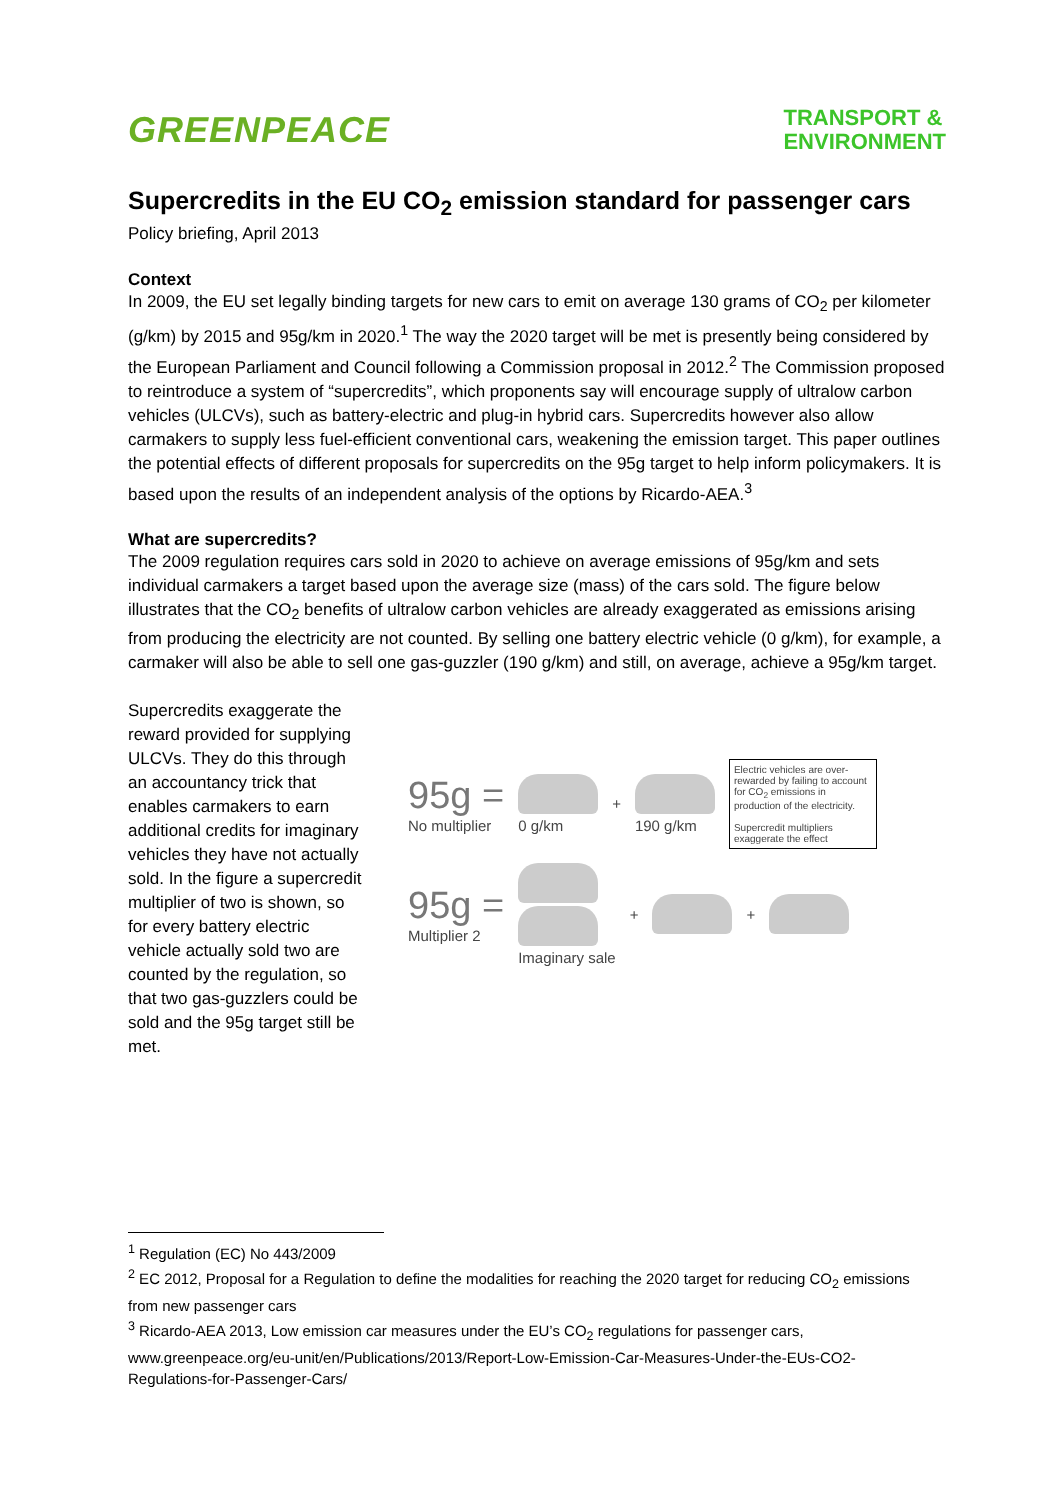GREENPEACE
TRANSPORT &
ENVIRONMENT
Supercredits in the EU CO<sub>2</sub> emission standard for passenger cars
Policy briefing, April 2013
Context
In 2009, the EU set legally binding targets for new cars to emit on average 130 grams of CO<sub>2</sub> per kilometer (g/km) by 2015 and 95g/km in 2020.<sup>1</sup> The way the 2020 target will be met is presently being considered by the European Parliament and Council following a Commission proposal in 2012.<sup>2</sup> The Commission proposed to reintroduce a system of “supercredits”, which proponents say will encourage supply of ultralow carbon vehicles (ULCVs), such as battery-electric and plug-in hybrid cars. Supercredits however also allow carmakers to supply less fuel-efficient conventional cars, weakening the emission target. This paper outlines the potential effects of different proposals for supercredits on the 95g target to help inform policymakers. It is based upon the results of an independent analysis of the options by Ricardo-AEA.<sup>3</sup>
What are supercredits?
The 2009 regulation requires cars sold in 2020 to achieve on average emissions of 95g/km and sets individual carmakers a target based upon the average size (mass) of the cars sold. The figure below illustrates that the CO<sub>2</sub> benefits of ultralow carbon vehicles are already exaggerated as emissions arising from producing the electricity are not counted. By selling one battery electric vehicle (0 g/km), for example, a carmaker will also be able to sell one gas-guzzler (190 g/km) and still, on average, achieve a 95g/km target.
Supercredits exaggerate the reward provided for supplying ULCVs. They do this through an accountancy trick that enables carmakers to earn additional credits for imaginary vehicles they have not actually sold. In the figure a supercredit multiplier of two is shown, so for every battery electric vehicle actually sold two are counted by the regulation, so that two gas-guzzlers could be sold and the 95g target still be met.
95g =
No multiplier
0 g/km + 190 g/km
Electric vehicles are over-rewarded by failing to account for CO<sub>2</sub> emissions in production of the electricity.
Supercredit multipliers exaggerate the effect
95g =
Multiplier 2
Imaginary sale + +
<sup>1</sup> Regulation (EC) No 443/2009
<sup>2</sup> EC 2012, Proposal for a Regulation to define the modalities for reaching the 2020 target for reducing CO<sub>2</sub> emissions from new passenger cars
<sup>3</sup> Ricardo-AEA 2013, Low emission car measures under the EU’s CO<sub>2</sub> regulations for passenger cars, www.greenpeace.org/eu-unit/en/Publications/2013/Report-Low-Emission-Car-Measures-Under-the-EUs-CO2-Regulations-for-Passenger-Cars/